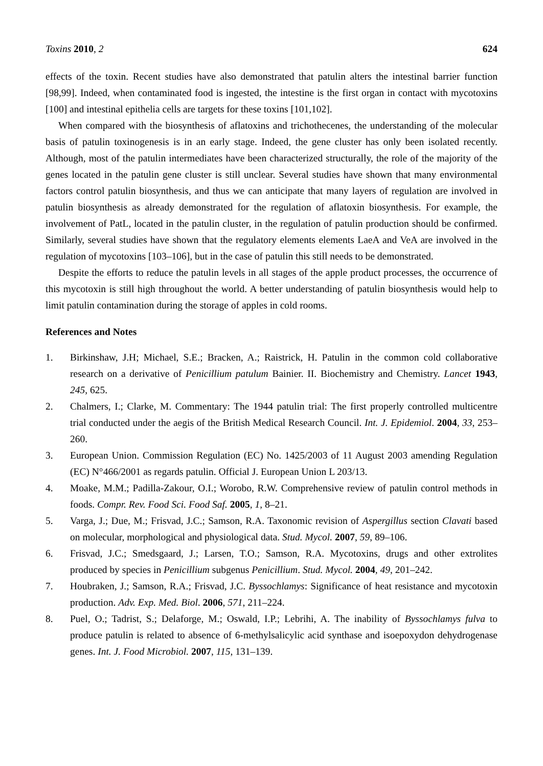Toxins 2010, 2 624
effects of the toxin. Recent studies have also demonstrated that patulin alters the intestinal barrier function [98,99]. Indeed, when contaminated food is ingested, the intestine is the first organ in contact with mycotoxins [100] and intestinal epithelia cells are targets for these toxins [101,102].
When compared with the biosynthesis of aflatoxins and trichothecenes, the understanding of the molecular basis of patulin toxinogenesis is in an early stage. Indeed, the gene cluster has only been isolated recently. Although, most of the patulin intermediates have been characterized structurally, the role of the majority of the genes located in the patulin gene cluster is still unclear. Several studies have shown that many environmental factors control patulin biosynthesis, and thus we can anticipate that many layers of regulation are involved in patulin biosynthesis as already demonstrated for the regulation of aflatoxin biosynthesis. For example, the involvement of PatL, located in the patulin cluster, in the regulation of patulin production should be confirmed. Similarly, several studies have shown that the regulatory elements elements LaeA and VeA are involved in the regulation of mycotoxins [103–106], but in the case of patulin this still needs to be demonstrated.
Despite the efforts to reduce the patulin levels in all stages of the apple product processes, the occurrence of this mycotoxin is still high throughout the world. A better understanding of patulin biosynthesis would help to limit patulin contamination during the storage of apples in cold rooms.
References and Notes
1. Birkinshaw, J.H; Michael, S.E.; Bracken, A.; Raistrick, H. Patulin in the common cold collaborative research on a derivative of Penicillium patulum Bainier. II. Biochemistry and Chemistry. Lancet 1943, 245, 625.
2. Chalmers, I.; Clarke, M. Commentary: The 1944 patulin trial: The first properly controlled multicentre trial conducted under the aegis of the British Medical Research Council. Int. J. Epidemiol. 2004, 33, 253–260.
3. European Union. Commission Regulation (EC) No. 1425/2003 of 11 August 2003 amending Regulation (EC) N°466/2001 as regards patulin. Official J. European Union L 203/13.
4. Moake, M.M.; Padilla-Zakour, O.I.; Worobo, R.W. Comprehensive review of patulin control methods in foods. Compr. Rev. Food Sci. Food Saf. 2005, 1, 8–21.
5. Varga, J.; Due, M.; Frisvad, J.C.; Samson, R.A. Taxonomic revision of Aspergillus section Clavati based on molecular, morphological and physiological data. Stud. Mycol. 2007, 59, 89–106.
6. Frisvad, J.C.; Smedsgaard, J.; Larsen, T.O.; Samson, R.A. Mycotoxins, drugs and other extrolites produced by species in Penicillium subgenus Penicillium. Stud. Mycol. 2004, 49, 201–242.
7. Houbraken, J.; Samson, R.A.; Frisvad, J.C. Byssochlamys: Significance of heat resistance and mycotoxin production. Adv. Exp. Med. Biol. 2006, 571, 211–224.
8. Puel, O.; Tadrist, S.; Delaforge, M.; Oswald, I.P.; Lebrihi, A. The inability of Byssochlamys fulva to produce patulin is related to absence of 6-methylsalicylic acid synthase and isoepoxydon dehydrogenase genes. Int. J. Food Microbiol. 2007, 115, 131–139.